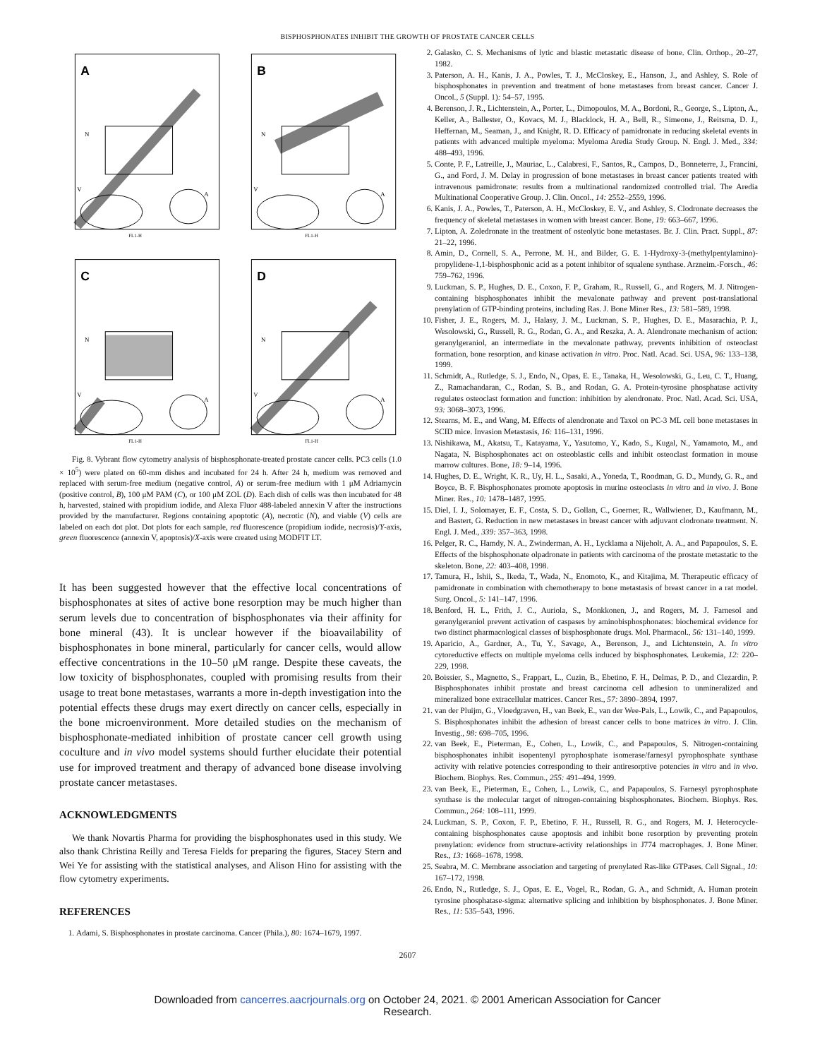BISPHOSPHONATES INHIBIT THE GROWTH OF PROSTATE CANCER CELLS
A
N
V
A
FL1-H
B
N
V
A
FL1-H
C
N
V
A
FL1-H
D
N
V
A
FL1-H
Fig. 8. Vybrant flow cytometry analysis of bisphosphonate-treated prostate cancer cells. PC3 cells (1.0 × 10<sup>5</sup>) were plated on 60-mm dishes and incubated for 24 h. After 24 h, medium was removed and replaced with serum-free medium (negative control, A) or serum-free medium with 1 μM Adriamycin (positive control, B), 100 μM PAM (C), or 100 μM ZOL (D). Each dish of cells was then incubated for 48 h, harvested, stained with propidium iodide, and Alexa Fluor 488-labeled annexin V after the instructions provided by the manufacturer. Regions containing apoptotic (A), necrotic (N), and viable (V) cells are labeled on each dot plot. Dot plots for each sample, red fluorescence (propidium iodide, necrosis)/Y-axis, green fluorescence (annexin V, apoptosis)/X-axis were created using MODFIT LT.
It has been suggested however that the effective local concentrations of bisphosphonates at sites of active bone resorption may be much higher than serum levels due to concentration of bisphosphonates via their affinity for bone mineral (43). It is unclear however if the bioavailability of bisphosphonates in bone mineral, particularly for cancer cells, would allow effective concentrations in the 10–50 μM range. Despite these caveats, the low toxicity of bisphosphonates, coupled with promising results from their usage to treat bone metastases, warrants a more in-depth investigation into the potential effects these drugs may exert directly on cancer cells, especially in the bone microenvironment. More detailed studies on the mechanism of bisphosphonate-mediated inhibition of prostate cancer cell growth using coculture and in vivo model systems should further elucidate their potential use for improved treatment and therapy of advanced bone disease involving prostate cancer metastases.
ACKNOWLEDGMENTS
We thank Novartis Pharma for providing the bisphosphonates used in this study. We also thank Christina Reilly and Teresa Fields for preparing the figures, Stacey Stern and Wei Ye for assisting with the statistical analyses, and Alison Hino for assisting with the flow cytometry experiments.
REFERENCES
1. Adami, S. Bisphosphonates in prostate carcinoma. Cancer (Phila.), 80: 1674–1679, 1997.
2. Galasko, C. S. Mechanisms of lytic and blastic metastatic disease of bone. Clin. Orthop., 20–27, 1982.
3. Paterson, A. H., Kanis, J. A., Powles, T. J., McCloskey, E., Hanson, J., and Ashley, S. Role of bisphosphonates in prevention and treatment of bone metastases from breast cancer. Cancer J. Oncol., 5 (Suppl. 1): 54–57, 1995.
4. Berenson, J. R., Lichtenstein, A., Porter, L., Dimopoulos, M. A., Bordoni, R., George, S., Lipton, A., Keller, A., Ballester, O., Kovacs, M. J., Blacklock, H. A., Bell, R., Simeone, J., Reitsma, D. J., Heffernan, M., Seaman, J., and Knight, R. D. Efficacy of pamidronate in reducing skeletal events in patients with advanced multiple myeloma: Myeloma Aredia Study Group. N. Engl. J. Med., 334: 488–493, 1996.
5. Conte, P. F., Latreille, J., Mauriac, L., Calabresi, F., Santos, R., Campos, D., Bonneterre, J., Francini, G., and Ford, J. M. Delay in progression of bone metastases in breast cancer patients treated with intravenous pamidronate: results from a multinational randomized controlled trial. The Aredia Multinational Cooperative Group. J. Clin. Oncol., 14: 2552–2559, 1996.
6. Kanis, J. A., Powles, T., Paterson, A. H., McCloskey, E. V., and Ashley, S. Clodronate decreases the frequency of skeletal metastases in women with breast cancer. Bone, 19: 663–667, 1996.
7. Lipton, A. Zoledronate in the treatment of osteolytic bone metastases. Br. J. Clin. Pract. Suppl., 87: 21–22, 1996.
8. Amin, D., Cornell, S. A., Perrone, M. H., and Bilder, G. E. 1-Hydroxy-3-(methylpentylamino)-propylidene-1,1-bisphosphonic acid as a potent inhibitor of squalene synthase. Arzneim.-Forsch., 46: 759–762, 1996.
9. Luckman, S. P., Hughes, D. E., Coxon, F. P., Graham, R., Russell, G., and Rogers, M. J. Nitrogen-containing bisphosphonates inhibit the mevalonate pathway and prevent post-translational prenylation of GTP-binding proteins, including Ras. J. Bone Miner Res., 13: 581–589, 1998.
10. Fisher, J. E., Rogers, M. J., Halasy, J. M., Luckman, S. P., Hughes, D. E., Masarachia, P. J., Wesolowski, G., Russell, R. G., Rodan, G. A., and Reszka, A. A. Alendronate mechanism of action: geranylgeraniol, an intermediate in the mevalonate pathway, prevents inhibition of osteoclast formation, bone resorption, and kinase activation in vitro. Proc. Natl. Acad. Sci. USA, 96: 133–138, 1999.
11. Schmidt, A., Rutledge, S. J., Endo, N., Opas, E. E., Tanaka, H., Wesolowski, G., Leu, C. T., Huang, Z., Ramachandaran, C., Rodan, S. B., and Rodan, G. A. Protein-tyrosine phosphatase activity regulates osteoclast formation and function: inhibition by alendronate. Proc. Natl. Acad. Sci. USA, 93: 3068–3073, 1996.
12. Stearns, M. E., and Wang, M. Effects of alendronate and Taxol on PC-3 ML cell bone metastases in SCID mice. Invasion Metastasis, 16: 116–131, 1996.
13. Nishikawa, M., Akatsu, T., Katayama, Y., Yasutomo, Y., Kado, S., Kugal, N., Yamamoto, M., and Nagata, N. Bisphosphonates act on osteoblastic cells and inhibit osteoclast formation in mouse marrow cultures. Bone, 18: 9–14, 1996.
14. Hughes, D. E., Wright, K. R., Uy, H. L., Sasaki, A., Yoneda, T., Roodman, G. D., Mundy, G. R., and Boyce, B. F. Bisphosphonates promote apoptosis in murine osteoclasts in vitro and in vivo. J. Bone Miner. Res., 10: 1478–1487, 1995.
15. Diel, I. J., Solomayer, E. F., Costa, S. D., Gollan, C., Goerner, R., Wallwiener, D., Kaufmann, M., and Bastert, G. Reduction in new metastases in breast cancer with adjuvant clodronate treatment. N. Engl. J. Med., 339: 357–363, 1998.
16. Pelger, R. C., Hamdy, N. A., Zwinderman, A. H., Lycklama a Nijeholt, A. A., and Papapoulos, S. E. Effects of the bisphosphonate olpadronate in patients with carcinoma of the prostate metastatic to the skeleton. Bone, 22: 403–408, 1998.
17. Tamura, H., Ishii, S., Ikeda, T., Wada, N., Enomoto, K., and Kitajima, M. Therapeutic efficacy of pamidronate in combination with chemotherapy to bone metastasis of breast cancer in a rat model. Surg. Oncol., 5: 141–147, 1996.
18. Benford, H. L., Frith, J. C., Auriola, S., Monkkonen, J., and Rogers, M. J. Farnesol and geranylgeraniol prevent activation of caspases by aminobisphosphonates: biochemical evidence for two distinct pharmacological classes of bisphosphonate drugs. Mol. Pharmacol., 56: 131–140, 1999.
19. Aparicio, A., Gardner, A., Tu, Y., Savage, A., Berenson, J., and Lichtenstein, A. In vitro cytoreductive effects on multiple myeloma cells induced by bisphosphonates. Leukemia, 12: 220–229, 1998.
20. Boissier, S., Magnetto, S., Frappart, L., Cuzin, B., Ebetino, F. H., Delmas, P. D., and Clezardin, P. Bisphosphonates inhibit prostate and breast carcinoma cell adhesion to unmineralized and mineralized bone extracellular matrices. Cancer Res., 57: 3890–3894, 1997.
21. van der Pluijm, G., Vloedgraven, H., van Beek, E., van der Wee-Pals, L., Lowik, C., and Papapoulos, S. Bisphosphonates inhibit the adhesion of breast cancer cells to bone matrices in vitro. J. Clin. Investig., 98: 698–705, 1996.
22. van Beek, E., Pieterman, E., Cohen, L., Lowik, C., and Papapoulos, S. Nitrogen-containing bisphosphonates inhibit isopentenyl pyrophosphate isomerase/farnesyl pyrophosphate synthase activity with relative potencies corresponding to their antiresorptive potencies in vitro and in vivo. Biochem. Biophys. Res. Commun., 255: 491–494, 1999.
23. van Beek, E., Pieterman, E., Cohen, L., Lowik, C., and Papapoulos, S. Farnesyl pyrophosphate synthase is the molecular target of nitrogen-containing bisphosphonates. Biochem. Biophys. Res. Commun., 264: 108–111, 1999.
24. Luckman, S. P., Coxon, F. P., Ebetino, F. H., Russell, R. G., and Rogers, M. J. Heterocycle-containing bisphosphonates cause apoptosis and inhibit bone resorption by preventing protein prenylation: evidence from structure-activity relationships in J774 macrophages. J. Bone Miner. Res., 13: 1668–1678, 1998.
25. Seabra, M. C. Membrane association and targeting of prenylated Ras-like GTPases. Cell Signal., 10: 167–172, 1998.
26. Endo, N., Rutledge, S. J., Opas, E. E., Vogel, R., Rodan, G. A., and Schmidt, A. Human protein tyrosine phosphatase-sigma: alternative splicing and inhibition by bisphosphonates. J. Bone Miner. Res., 11: 535–543, 1996.
2607
Downloaded from cancerres.aacrjournals.org on October 24, 2021. © 2001 American Association for Cancer
Research.